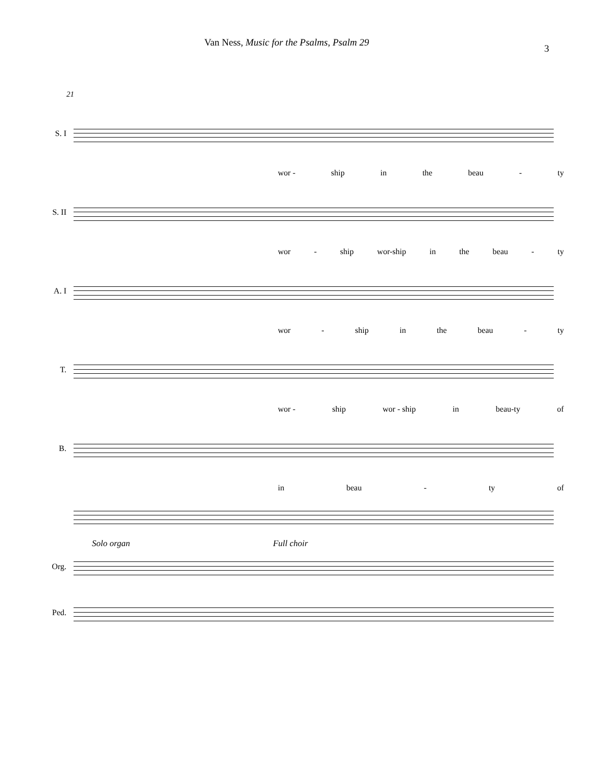Van Ness, Music for the Psalms, Psalm 29
3
21
S. I
wor - ship in the beau - ty
S. II
wor - ship wor-ship in the beau - ty
A. I
wor - ship in the beau - ty
T.
wor - ship wor - ship in beau-ty of
B.
in beau - ty of
Solo organ Full choir
Org.
Ped.